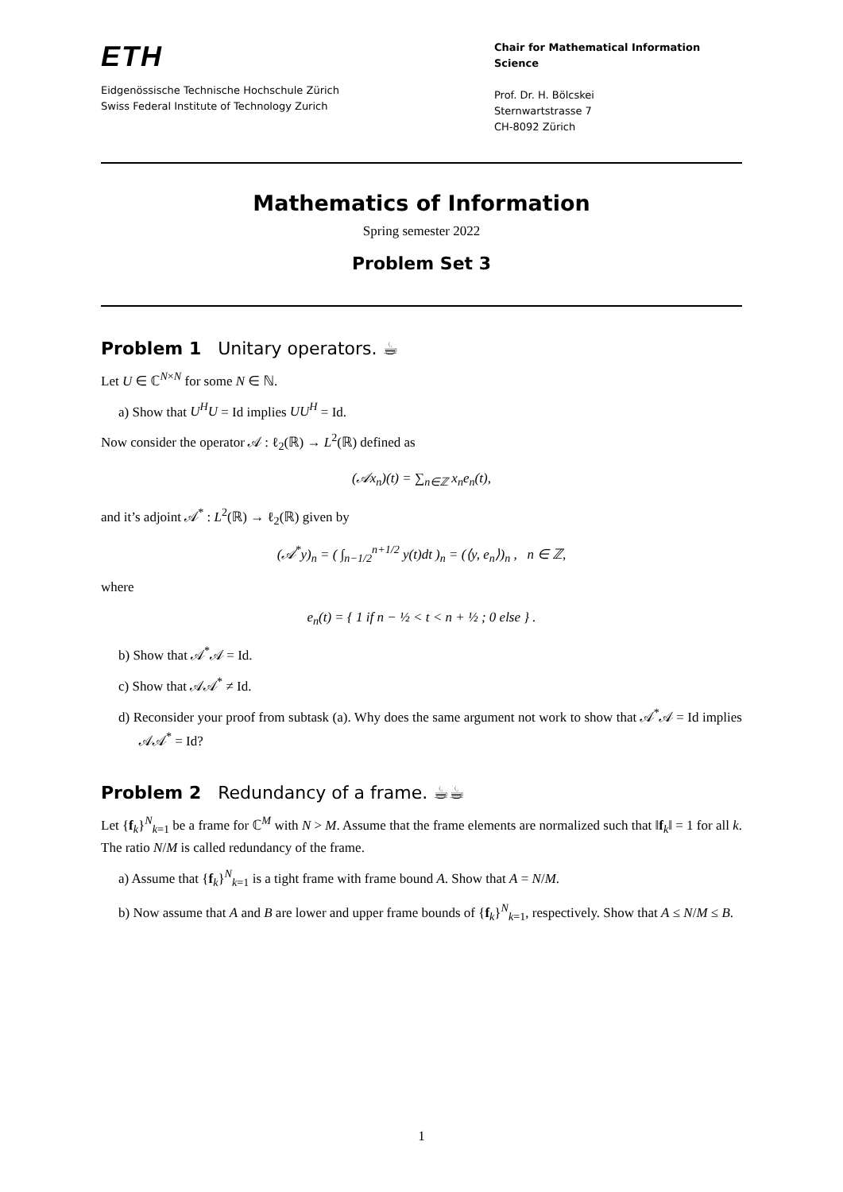ETH
Eidgenössische Technische Hochschule Zürich
Swiss Federal Institute of Technology Zurich
Chair for Mathematical Information Science
Prof. Dr. H. Bölcskei
Sternwartstrasse 7
CH-8092 Zürich
Mathematics of Information
Spring semester 2022
Problem Set 3
Problem 1 Unitary operators. ☕
Let U ∈ ℂ<sup>N×N</sup> for some N ∈ ℕ.
a) Show that U<sup>H</sup>U = Id implies UU<sup>H</sup> = Id.
Now consider the operator 𝒜 : ℓ<sub>2</sub>(ℝ) → L<sup>2</sup>(ℝ) defined as
(𝒜x<sub>n</sub>)(t) = ∑<sub>n∈ℤ</sub> x<sub>n</sub>e<sub>n</sub>(t),
and it’s adjoint 𝒜<sup>*</sup> : L<sup>2</sup>(ℝ) → ℓ<sub>2</sub>(ℝ) given by
(𝒜<sup>*</sup>y)<sub>n</sub> = ( ∫<sub>n−1/2</sub><sup>n+1/2</sup> y(t)dt )<sub>n</sub> = (⟨y, e<sub>n</sub>⟩)<sub>n</sub> , n ∈ ℤ,
where
e<sub>n</sub>(t) = { 1 if n − ½ < t < n + ½ ; 0 else } .
b) Show that 𝒜<sup>*</sup>𝒜 = Id.
c) Show that 𝒜𝒜<sup>*</sup> ≠ Id.
d) Reconsider your proof from subtask (a). Why does the same argument not work to show that 𝒜<sup>*</sup>𝒜 = Id implies 𝒜𝒜<sup>*</sup> = Id?
Problem 2 Redundancy of a frame. ☕☕
Let {f<sub>k</sub>}<sup>N</sup><sub>k=1</sub> be a frame for ℂ<sup>M</sup> with N > M. Assume that the frame elements are normalized such that ‖f<sub>k</sub>‖ = 1 for all k. The ratio N/M is called redundancy of the frame.
a) Assume that {f<sub>k</sub>}<sup>N</sup><sub>k=1</sub> is a tight frame with frame bound A. Show that A = N/M.
b) Now assume that A and B are lower and upper frame bounds of {f<sub>k</sub>}<sup>N</sup><sub>k=1</sub>, respectively. Show that A ≤ N/M ≤ B.
1